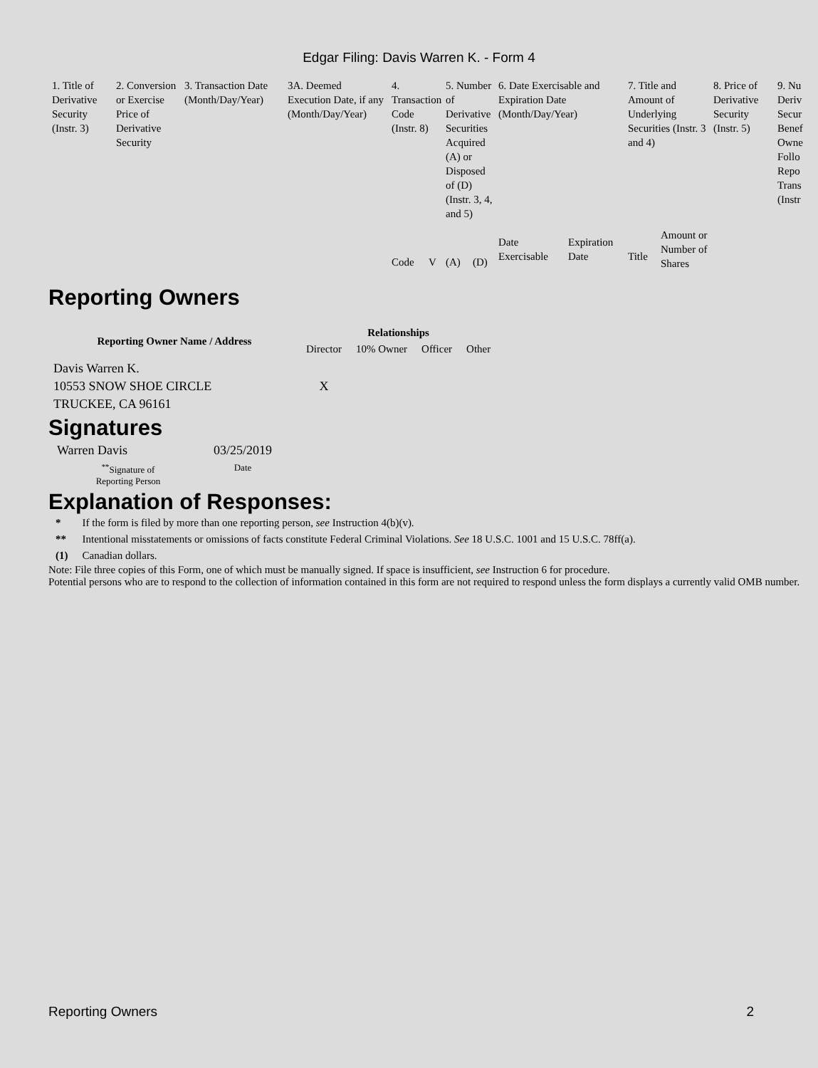Edgar Filing: Davis Warren K. - Form 4
| 1. Title of Derivative Security (Instr. 3) | 2. Conversion or Exercise Price of Derivative Security | 3. Transaction Date (Month/Day/Year) | 3A. Deemed Execution Date, if any (Month/Day/Year) | 4. Transaction Code (Instr. 8) | | 5. Number of Derivative Securities Acquired (A) or Disposed of (D) (Instr. 3, 4, and 5) | | 6. Date Exercisable and Expiration Date (Month/Day/Year) | | 7. Title and Amount of Underlying Securities (Instr. 3 and 4) | | 8. Price of Derivative Security (Instr. 5) | 9. Nu Deriv Secur Benef Owne Follo Repo Trans (Instr |
| | | | | | | | | Date Exercisable | Expiration Date | Title | Amount or Number of Shares | | |
| | | | | Code | V | (A) | (D) | | | | | | |
Reporting Owners
| Reporting Owner Name / Address | Relationships | | | |
| --- | --- | --- | --- | --- |
| | Director | 10% Owner | Officer | Other |
| Davis Warren K. 10553 SNOW SHOE CIRCLE TRUCKEE, CA 96161 | X | | | |
Signatures
| Warren Davis | 03/25/2019 |
| <sup>**</sup> Signature of Reporting Person | Date |
Explanation of Responses:
| * | If the form is filed by more than one reporting person, see Instruction 4(b)(v). |
| ** | Intentional misstatements or omissions of facts constitute Federal Criminal Violations. See 18 U.S.C. 1001 and 15 U.S.C. 78ff(a). |
| (1) | Canadian dollars. |
Note: File three copies of this Form, one of which must be manually signed. If space is insufficient, see Instruction 6 for procedure.
Potential persons who are to respond to the collection of information contained in this form are not required to respond unless the form displays a currently valid OMB number.
Reporting Owners 2